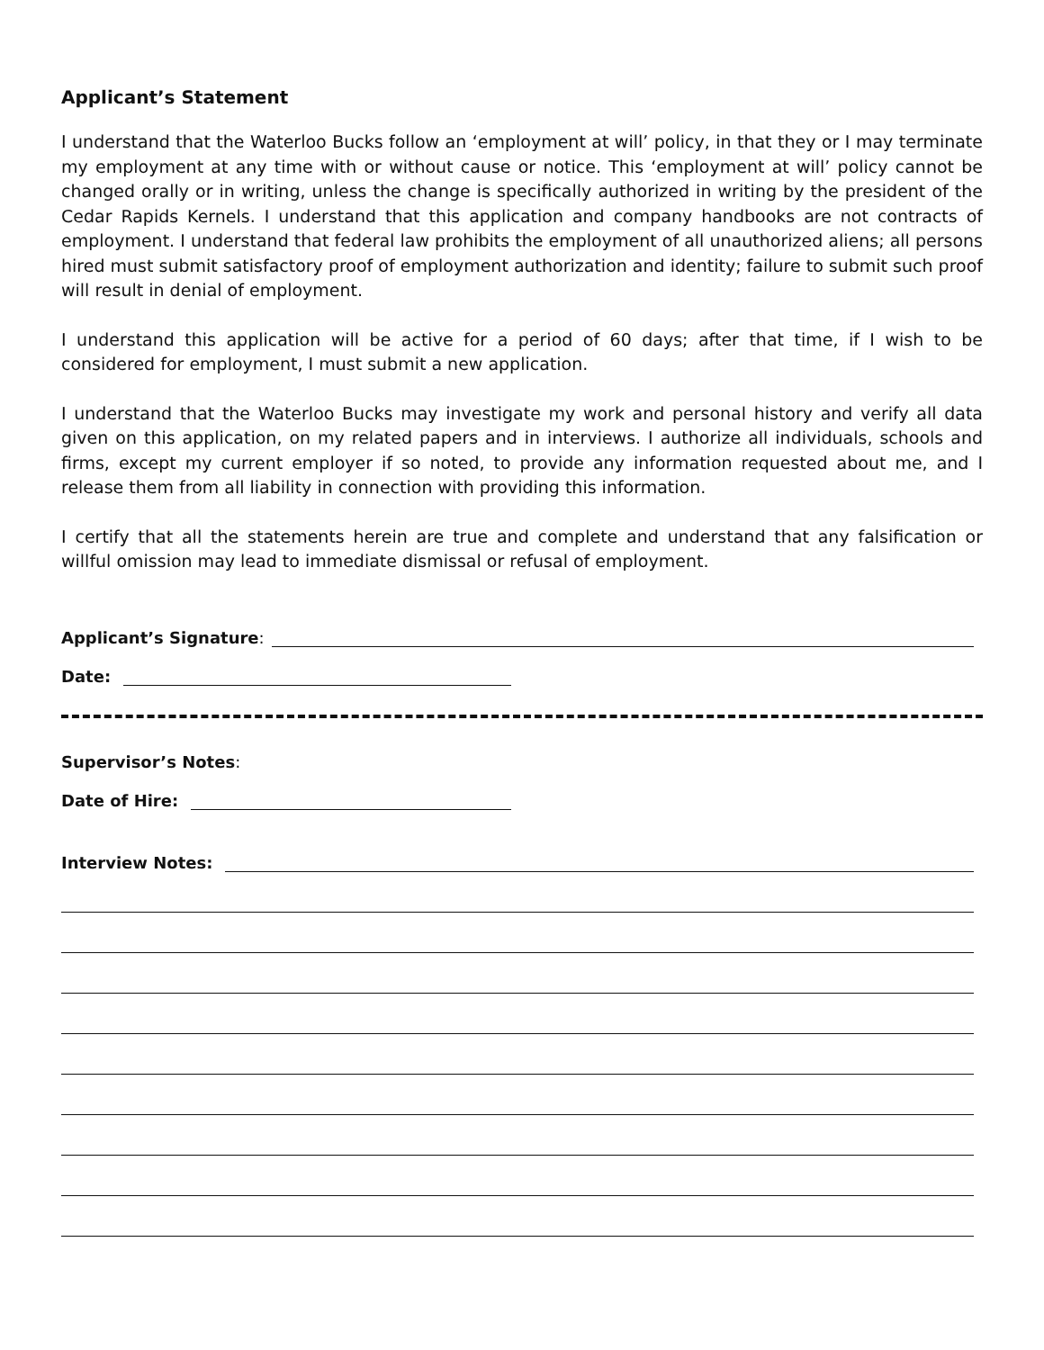Applicant’s Statement
I understand that the Waterloo Bucks follow an ‘employment at will’ policy, in that they or I may terminate my employment at any time with or without cause or notice. This ‘employment at will’ policy cannot be changed orally or in writing, unless the change is specifically authorized in writing by the president of the Cedar Rapids Kernels. I understand that this application and company handbooks are not contracts of employment. I understand that federal law prohibits the employment of all unauthorized aliens; all persons hired must submit satisfactory proof of employment authorization and identity; failure to submit such proof will result in denial of employment.
I understand this application will be active for a period of 60 days; after that time, if I wish to be considered for employment, I must submit a new application.
I understand that the Waterloo Bucks may investigate my work and personal history and verify all data given on this application, on my related papers and in interviews. I authorize all individuals, schools and firms, except my current employer if so noted, to provide any information requested about me, and I release them from all liability in connection with providing this information.
I certify that all the statements herein are true and complete and understand that any falsification or willful omission may lead to immediate dismissal or refusal of employment.
Applicant’s Signature:
Date:
Supervisor’s Notes:
Date of Hire:
Interview Notes: